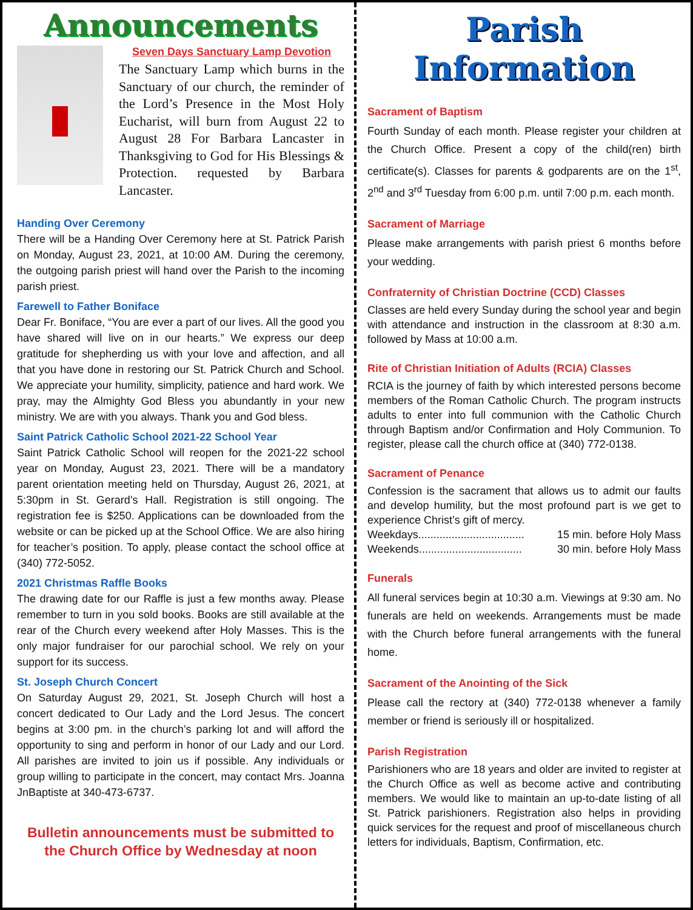Announcements
Seven Days Sanctuary Lamp Devotion
The Sanctuary Lamp which burns in the Sanctuary of our church, the reminder of the Lord’s Presence in the Most Holy Eucharist, will burn from August 22 to August 28 For Barbara Lancaster in Thanksgiving to God for His Blessings & Protection. requested by Barbara Lancaster.
Handing Over Ceremony
There will be a Handing Over Ceremony here at St. Patrick Parish on Monday, August 23, 2021, at 10:00 AM. During the ceremony, the outgoing parish priest will hand over the Parish to the incoming parish priest.
Farewell to Father Boniface
Dear Fr. Boniface, “You are ever a part of our lives. All the good you have shared will live on in our hearts.” We express our deep gratitude for shepherding us with your love and affection, and all that you have done in restoring our St. Patrick Church and School. We appreciate your humility, simplicity, patience and hard work. We pray, may the Almighty God Bless you abundantly in your new ministry. We are with you always. Thank you and God bless.
Saint Patrick Catholic School 2021-22 School Year
Saint Patrick Catholic School will reopen for the 2021-22 school year on Monday, August 23, 2021. There will be a mandatory parent orientation meeting held on Thursday, August 26, 2021, at 5:30pm in St. Gerard’s Hall. Registration is still ongoing. The registration fee is $250. Applications can be downloaded from the website or can be picked up at the School Office. We are also hiring for teacher’s position. To apply, please contact the school office at (340) 772-5052.
2021 Christmas Raffle Books
The drawing date for our Raffle is just a few months away. Please remember to turn in you sold books. Books are still available at the rear of the Church every weekend after Holy Masses. This is the only major fundraiser for our parochial school. We rely on your support for its success.
St. Joseph Church Concert
On Saturday August 29, 2021, St. Joseph Church will host a concert dedicated to Our Lady and the Lord Jesus. The concert begins at 3:00 pm. in the church’s parking lot and will afford the opportunity to sing and perform in honor of our Lady and our Lord. All parishes are invited to join us if possible. Any individuals or group willing to participate in the concert, may contact Mrs. Joanna JnBaptiste at 340-473-6737.
Bulletin announcements must be submitted to the Church Office by Wednesday at noon
Parish Information
Sacrament of Baptism
Fourth Sunday of each month. Please register your children at the Church Office. Present a copy of the child(ren) birth certificate(s). Classes for parents & godparents are on the 1<sup>st</sup>, 2<sup>nd</sup> and 3<sup>rd</sup> Tuesday from 6:00 p.m. until 7:00 p.m. each month.
Sacrament of Marriage
Please make arrangements with parish priest 6 months before your wedding.
Confraternity of Christian Doctrine (CCD) Classes
Classes are held every Sunday during the school year and begin with attendance and instruction in the classroom at 8:30 a.m. followed by Mass at 10:00 a.m.
Rite of Christian Initiation of Adults (RCIA) Classes
RCIA is the journey of faith by which interested persons become members of the Roman Catholic Church. The program instructs adults to enter into full communion with the Catholic Church through Baptism and/or Confirmation and Holy Communion. To register, please call the church office at (340) 772-0138.
Sacrament of Penance
Confession is the sacrament that allows us to admit our faults and develop humility, but the most profound part is we get to experience Christ’s gift of mercy.
Weekdays................................... 15 min. before Holy Mass
Weekends.................................. 30 min. before Holy Mass
Funerals
All funeral services begin at 10:30 a.m. Viewings at 9:30 am. No funerals are held on weekends. Arrangements must be made with the Church before funeral arrangements with the funeral home.
Sacrament of the Anointing of the Sick
Please call the rectory at (340) 772-0138 whenever a family member or friend is seriously ill or hospitalized.
Parish Registration
Parishioners who are 18 years and older are invited to register at the Church Office as well as become active and contributing members. We would like to maintain an up-to-date listing of all St. Patrick parishioners. Registration also helps in providing quick services for the request and proof of miscellaneous church letters for individuals, Baptism, Confirmation, etc.